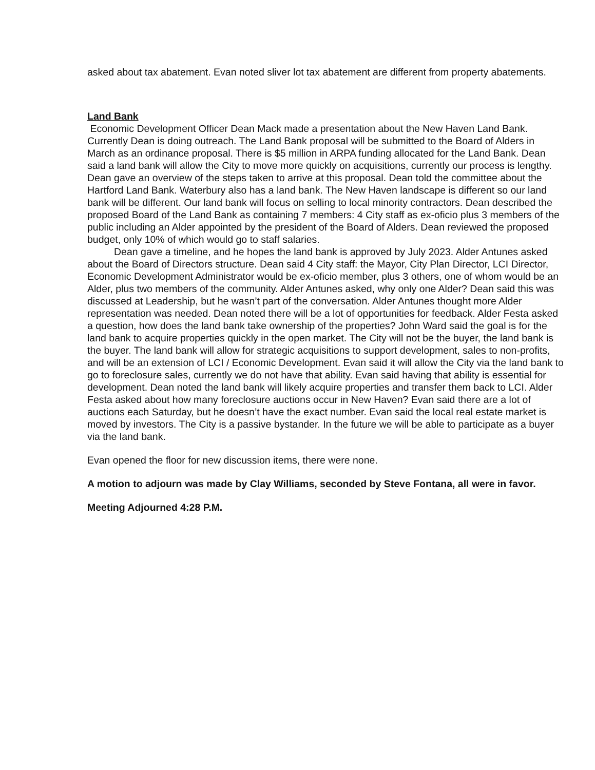asked about tax abatement. Evan noted sliver lot tax abatement are different from property abatements.
Land Bank
Economic Development Officer Dean Mack made a presentation about the New Haven Land Bank. Currently Dean is doing outreach. The Land Bank proposal will be submitted to the Board of Alders in March as an ordinance proposal. There is $5 million in ARPA funding allocated for the Land Bank. Dean said a land bank will allow the City to move more quickly on acquisitions, currently our process is lengthy. Dean gave an overview of the steps taken to arrive at this proposal. Dean told the committee about the Hartford Land Bank. Waterbury also has a land bank. The New Haven landscape is different so our land bank will be different. Our land bank will focus on selling to local minority contractors. Dean described the proposed Board of the Land Bank as containing 7 members: 4 City staff as ex-oficio plus 3 members of the public including an Alder appointed by the president of the Board of Alders. Dean reviewed the proposed budget, only 10% of which would go to staff salaries.
Dean gave a timeline, and he hopes the land bank is approved by July 2023. Alder Antunes asked about the Board of Directors structure. Dean said 4 City staff: the Mayor, City Plan Director, LCI Director, Economic Development Administrator would be ex-oficio member, plus 3 others, one of whom would be an Alder, plus two members of the community. Alder Antunes asked, why only one Alder? Dean said this was discussed at Leadership, but he wasn’t part of the conversation. Alder Antunes thought more Alder representation was needed. Dean noted there will be a lot of opportunities for feedback. Alder Festa asked a question, how does the land bank take ownership of the properties? John Ward said the goal is for the land bank to acquire properties quickly in the open market. The City will not be the buyer, the land bank is the buyer. The land bank will allow for strategic acquisitions to support development, sales to non-profits, and will be an extension of LCI / Economic Development. Evan said it will allow the City via the land bank to go to foreclosure sales, currently we do not have that ability. Evan said having that ability is essential for development. Dean noted the land bank will likely acquire properties and transfer them back to LCI. Alder Festa asked about how many foreclosure auctions occur in New Haven? Evan said there are a lot of auctions each Saturday, but he doesn’t have the exact number. Evan said the local real estate market is moved by investors. The City is a passive bystander. In the future we will be able to participate as a buyer via the land bank.
Evan opened the floor for new discussion items, there were none.
A motion to adjourn was made by Clay Williams, seconded by Steve Fontana, all were in favor.
Meeting Adjourned 4:28 P.M.